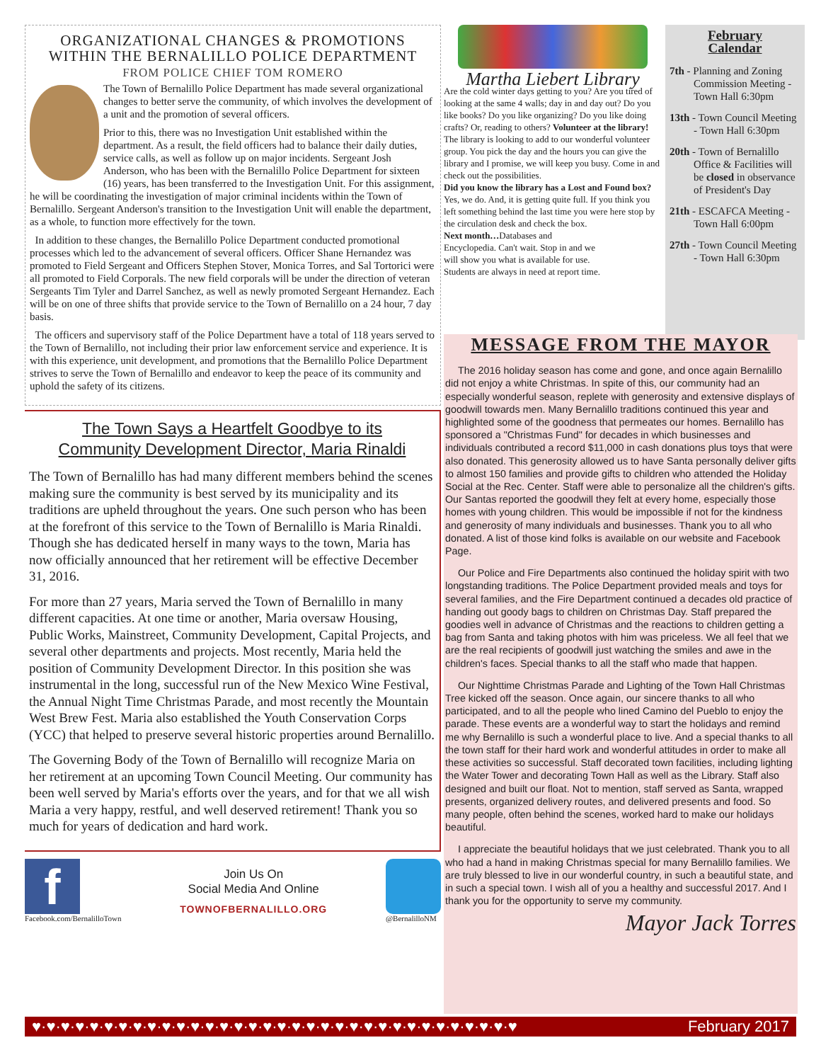ORGANIZATIONAL CHANGES & PROMOTIONS WITHIN THE BERNALILLO POLICE DEPARTMENT
FROM POLICE CHIEF TOM ROMERO
The Town of Bernalillo Police Department has made several organizational changes to better serve the community, of which involves the development of a unit and the promotion of several officers.
Prior to this, there was no Investigation Unit established within the department. As a result, the field officers had to balance their daily duties, service calls, as well as follow up on major incidents. Sergeant Josh Anderson, who has been with the Bernalillo Police Department for sixteen (16) years, has been transferred to the Investigation Unit. For this assignment, he will be coordinating the investigation of major criminal incidents within the Town of Bernalillo. Sergeant Anderson's transition to the Investigation Unit will enable the department, as a whole, to function more effectively for the town.
In addition to these changes, the Bernalillo Police Department conducted promotional processes which led to the advancement of several officers. Officer Shane Hernandez was promoted to Field Sergeant and Officers Stephen Stover, Monica Torres, and Sal Tortorici were all promoted to Field Corporals. The new field corporals will be under the direction of veteran Sergeants Tim Tyler and Darrel Sanchez, as well as newly promoted Sergeant Hernandez. Each will be on one of three shifts that provide service to the Town of Bernalillo on a 24 hour, 7 day basis.
The officers and supervisory staff of the Police Department have a total of 118 years served to the Town of Bernalillo, not including their prior law enforcement service and experience. It is with this experience, unit development, and promotions that the Bernalillo Police Department strives to serve the Town of Bernalillo and endeavor to keep the peace of its community and uphold the safety of its citizens.
The Town Says a Heartfelt Goodbye to its
Community Development Director, Maria Rinaldi
The Town of Bernalillo has had many different members behind the scenes making sure the community is best served by its municipality and its traditions are upheld throughout the years. One such person who has been at the forefront of this service to the Town of Bernalillo is Maria Rinaldi. Though she has dedicated herself in many ways to the town, Maria has now officially announced that her retirement will be effective December 31, 2016.
For more than 27 years, Maria served the Town of Bernalillo in many different capacities. At one time or another, Maria oversaw Housing, Public Works, Mainstreet, Community Development, Capital Projects, and several other departments and projects. Most recently, Maria held the position of Community Development Director. In this position she was instrumental in the long, successful run of the New Mexico Wine Festival, the Annual Night Time Christmas Parade, and most recently the Mountain West Brew Fest. Maria also established the Youth Conservation Corps (YCC) that helped to preserve several historic properties around Bernalillo.
The Governing Body of the Town of Bernalillo will recognize Maria on her retirement at an upcoming Town Council Meeting. Our community has been well served by Maria's efforts over the years, and for that we all wish Maria a very happy, restful, and well deserved retirement! Thank you so much for years of dedication and hard work.
f
Facebook.com/BernalilloTown
Join Us On
Social Media And Online
TOWNOFBERNALILLO.ORG
@BernalilloNM
Martha Liebert Library
Are the cold winter days getting to you? Are you tired of looking at the same 4 walls; day in and day out? Do you like books? Do you like organizing? Do you like doing crafts? Or, reading to others? Volunteer at the library! The library is looking to add to our wonderful volunteer group. You pick the day and the hours you can give the library and I promise, we will keep you busy. Come in and check out the possibilities.
Did you know the library has a Lost and Found box? Yes, we do. And, it is getting quite full. If you think you left something behind the last time you were here stop by the circulation desk and check the box.
Next month…Databases and Encyclopedia. Can't wait. Stop in and we will show you what is available for use. Students are always in need at report time.
February
Calendar
7th - Planning and Zoning Commission Meeting - Town Hall 6:30pm
13th - Town Council Meeting - Town Hall 6:30pm
20th - Town of Bernalillo Office & Facilities will be closed in observance of President's Day
21th - ESCAFCA Meeting - Town Hall 6:00pm
27th - Town Council Meeting - Town Hall 6:30pm
MESSAGE FROM THE MAYOR
The 2016 holiday season has come and gone, and once again Bernalillo did not enjoy a white Christmas. In spite of this, our community had an especially wonderful season, replete with generosity and extensive displays of goodwill towards men. Many Bernalillo traditions continued this year and highlighted some of the goodness that permeates our homes. Bernalillo has sponsored a "Christmas Fund" for decades in which businesses and individuals contributed a record $11,000 in cash donations plus toys that were also donated. This generosity allowed us to have Santa personally deliver gifts to almost 150 families and provide gifts to children who attended the Holiday Social at the Rec. Center. Staff were able to personalize all the children's gifts. Our Santas reported the goodwill they felt at every home, especially those homes with young children. This would be impossible if not for the kindness and generosity of many individuals and businesses. Thank you to all who donated. A list of those kind folks is available on our website and Facebook Page.
Our Police and Fire Departments also continued the holiday spirit with two longstanding traditions. The Police Department provided meals and toys for several families, and the Fire Department continued a decades old practice of handing out goody bags to children on Christmas Day. Staff prepared the goodies well in advance of Christmas and the reactions to children getting a bag from Santa and taking photos with him was priceless. We all feel that we are the real recipients of goodwill just watching the smiles and awe in the children's faces. Special thanks to all the staff who made that happen.
Our Nighttime Christmas Parade and Lighting of the Town Hall Christmas Tree kicked off the season. Once again, our sincere thanks to all who participated, and to all the people who lined Camino del Pueblo to enjoy the parade. These events are a wonderful way to start the holidays and remind me why Bernalillo is such a wonderful place to live. And a special thanks to all the town staff for their hard work and wonderful attitudes in order to make all these activities so successful. Staff decorated town facilities, including lighting the Water Tower and decorating Town Hall as well as the Library. Staff also designed and built our float. Not to mention, staff served as Santa, wrapped presents, organized delivery routes, and delivered presents and food. So many people, often behind the scenes, worked hard to make our holidays beautiful.
I appreciate the beautiful holidays that we just celebrated. Thank you to all who had a hand in making Christmas special for many Bernalillo families. We are truly blessed to live in our wonderful country, in such a beautiful state, and in such a special town. I wish all of you a healthy and successful 2017. And I thank you for the opportunity to serve my community.
Mayor Jack Torres
♥·♥·♥·♥·♥·♥·♥·♥·♥·♥·♥·♥·♥·♥·♥·♥·♥·♥·♥·♥·♥·♥·♥·♥·♥·♥·♥·♥·♥·♥·♥·♥·♥·♥ February 2017